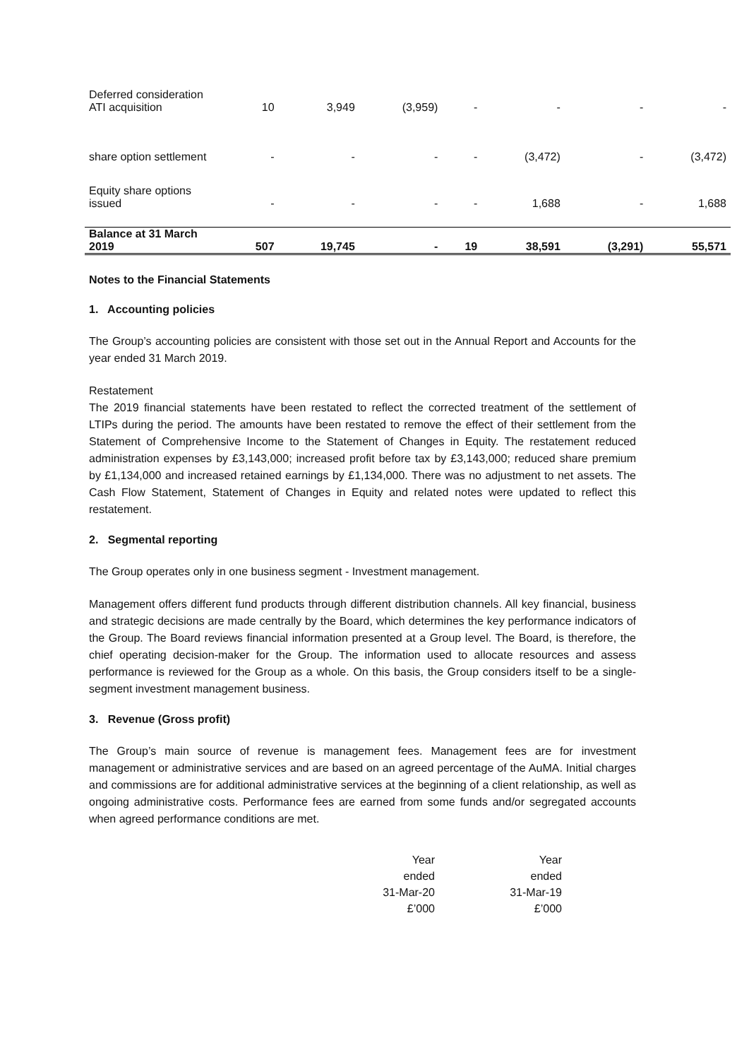| Deferred consideration ATI acquisition | 10 | 3,949 | (3,959) | - | - | - | - |
| share option settlement | - | - | - | - | (3,472) | - | (3,472) |
| Equity share options issued | - | - | - | - | 1,688 | - | 1,688 |
| Balance at 31 March 2019 | 507 | 19,745 | - | 19 | 38,591 | (3,291) | 55,571 |
Notes to the Financial Statements
1. Accounting policies
The Group’s accounting policies are consistent with those set out in the Annual Report and Accounts for the year ended 31 March 2019.
Restatement
The 2019 financial statements have been restated to reflect the corrected treatment of the settlement of LTIPs during the period. The amounts have been restated to remove the effect of their settlement from the Statement of Comprehensive Income to the Statement of Changes in Equity. The restatement reduced administration expenses by £3,143,000; increased profit before tax by £3,143,000; reduced share premium by £1,134,000 and increased retained earnings by £1,134,000. There was no adjustment to net assets. The Cash Flow Statement, Statement of Changes in Equity and related notes were updated to reflect this restatement.
2. Segmental reporting
The Group operates only in one business segment - Investment management.
Management offers different fund products through different distribution channels. All key financial, business and strategic decisions are made centrally by the Board, which determines the key performance indicators of the Group. The Board reviews financial information presented at a Group level. The Board, is therefore, the chief operating decision-maker for the Group. The information used to allocate resources and assess performance is reviewed for the Group as a whole. On this basis, the Group considers itself to be a single-segment investment management business.
3. Revenue (Gross profit)
The Group’s main source of revenue is management fees. Management fees are for investment management or administrative services and are based on an agreed percentage of the AuMA. Initial charges and commissions are for additional administrative services at the beginning of a client relationship, as well as ongoing administrative costs. Performance fees are earned from some funds and/or segregated accounts when agreed performance conditions are met.
| Year | Year |
| ended | ended |
| 31-Mar-20 | 31-Mar-19 |
| £’000 | £’000 |